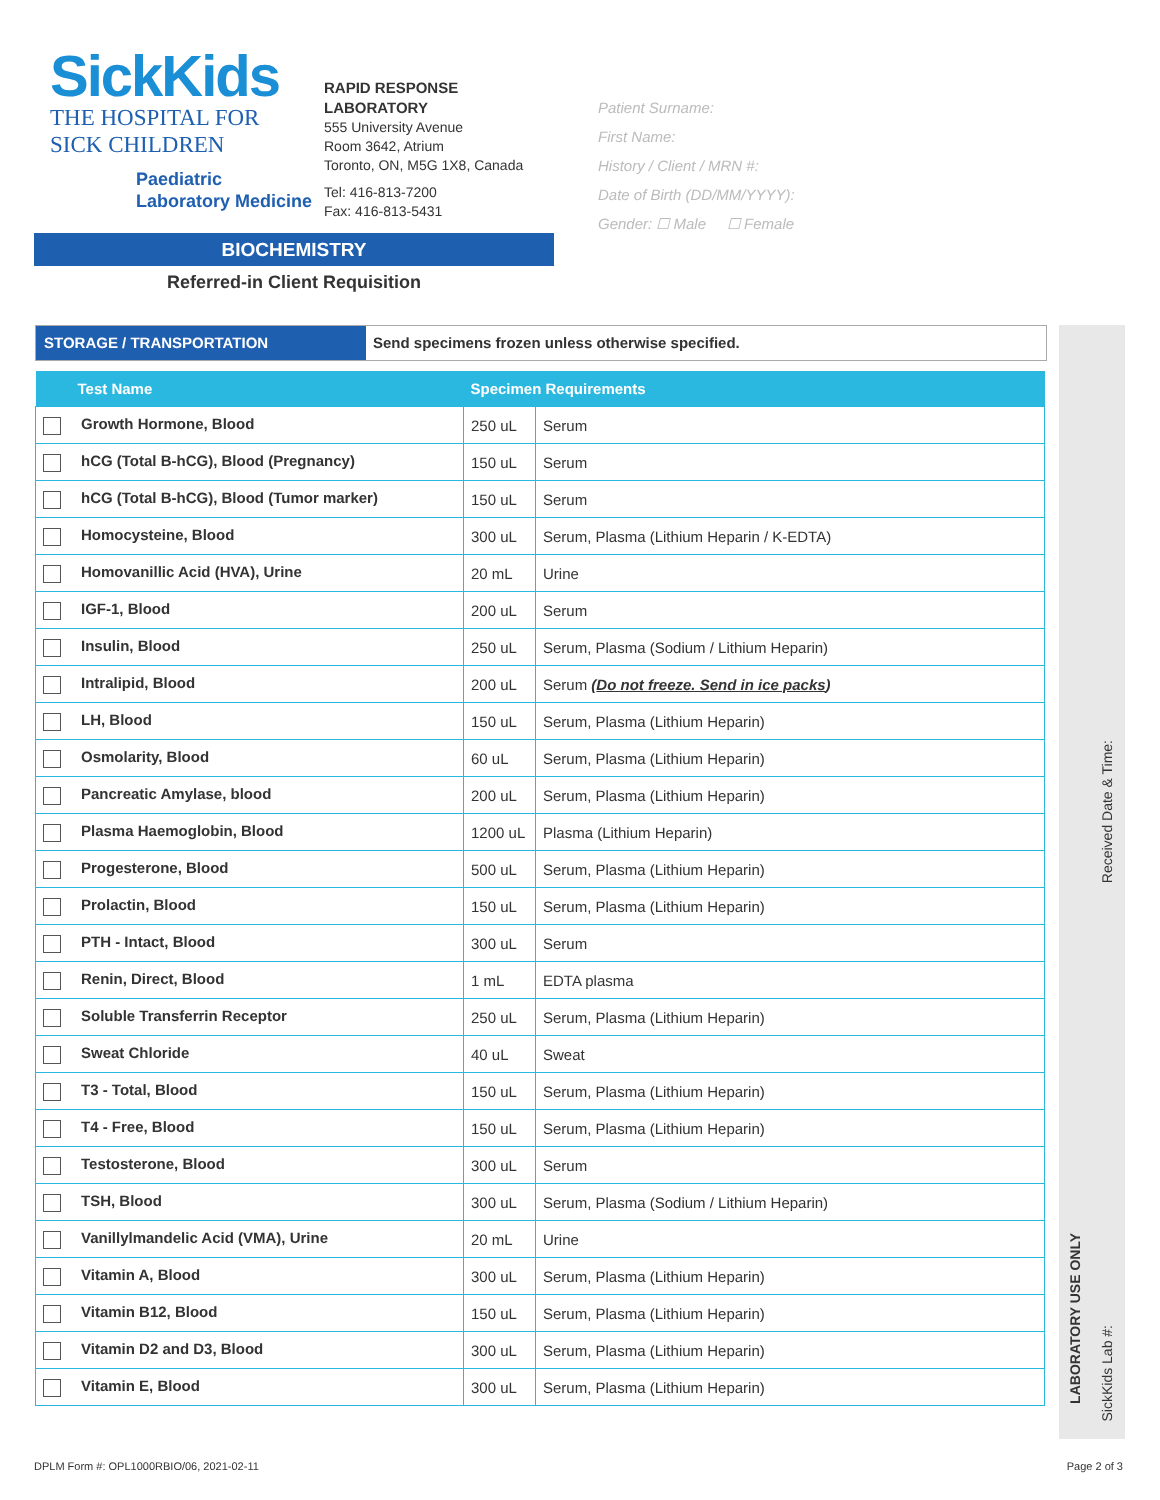SickKids
THE HOSPITAL FOR
SICK CHILDREN
Paediatric
Laboratory Medicine
RAPID RESPONSE
LABORATORY
555 University Avenue
Room 3642, Atrium
Toronto, ON, M5G 1X8, Canada
Tel: 416-813-7200
Fax: 416-813-5431
Patient Surname:
First Name:
History / Client / MRN #:
Date of Birth (DD/MM/YYYY):
Gender: ☐ Male ☐ Female
BIOCHEMISTRY
Referred-in Client Requisition
STORAGE / TRANSPORTATION Send specimens frozen unless otherwise specified.
| Test Name | Specimen Requirements | |
| --- | --- | --- |
| Growth Hormone, Blood | 250 uL | Serum |
| hCG (Total B-hCG), Blood (Pregnancy) | 150 uL | Serum |
| hCG (Total B-hCG), Blood (Tumor marker) | 150 uL | Serum |
| Homocysteine, Blood | 300 uL | Serum, Plasma (Lithium Heparin / K-EDTA) |
| Homovanillic Acid (HVA), Urine | 20 mL | Urine |
| IGF-1, Blood | 200 uL | Serum |
| Insulin, Blood | 250 uL | Serum, Plasma (Sodium / Lithium Heparin) |
| Intralipid, Blood | 200 uL | Serum ( Do not freeze. Send in ice packs ) |
| LH, Blood | 150 uL | Serum, Plasma (Lithium Heparin) |
| Osmolarity, Blood | 60 uL | Serum, Plasma (Lithium Heparin) |
| Pancreatic Amylase, blood | 200 uL | Serum, Plasma (Lithium Heparin) |
| Plasma Haemoglobin, Blood | 1200 uL | Plasma (Lithium Heparin) |
| Progesterone, Blood | 500 uL | Serum, Plasma (Lithium Heparin) |
| Prolactin, Blood | 150 uL | Serum, Plasma (Lithium Heparin) |
| PTH - Intact, Blood | 300 uL | Serum |
| Renin, Direct, Blood | 1 mL | EDTA plasma |
| Soluble Transferrin Receptor | 250 uL | Serum, Plasma (Lithium Heparin) |
| Sweat Chloride | 40 uL | Sweat |
| T3 - Total, Blood | 150 uL | Serum, Plasma (Lithium Heparin) |
| T4 - Free, Blood | 150 uL | Serum, Plasma (Lithium Heparin) |
| Testosterone, Blood | 300 uL | Serum |
| TSH, Blood | 300 uL | Serum, Plasma (Sodium / Lithium Heparin) |
| Vanillylmandelic Acid (VMA), Urine | 20 mL | Urine |
| Vitamin A, Blood | 300 uL | Serum, Plasma (Lithium Heparin) |
| Vitamin B12, Blood | 150 uL | Serum, Plasma (Lithium Heparin) |
| Vitamin D2 and D3, Blood | 300 uL | Serum, Plasma (Lithium Heparin) |
| Vitamin E, Blood | 300 uL | Serum, Plasma (Lithium Heparin) |
Received Date & Time:
LABORATORY USE ONLY
SickKids Lab #:
DPLM Form #: OPL1000RBIO/06, 2021-02-11
Page 2 of 3